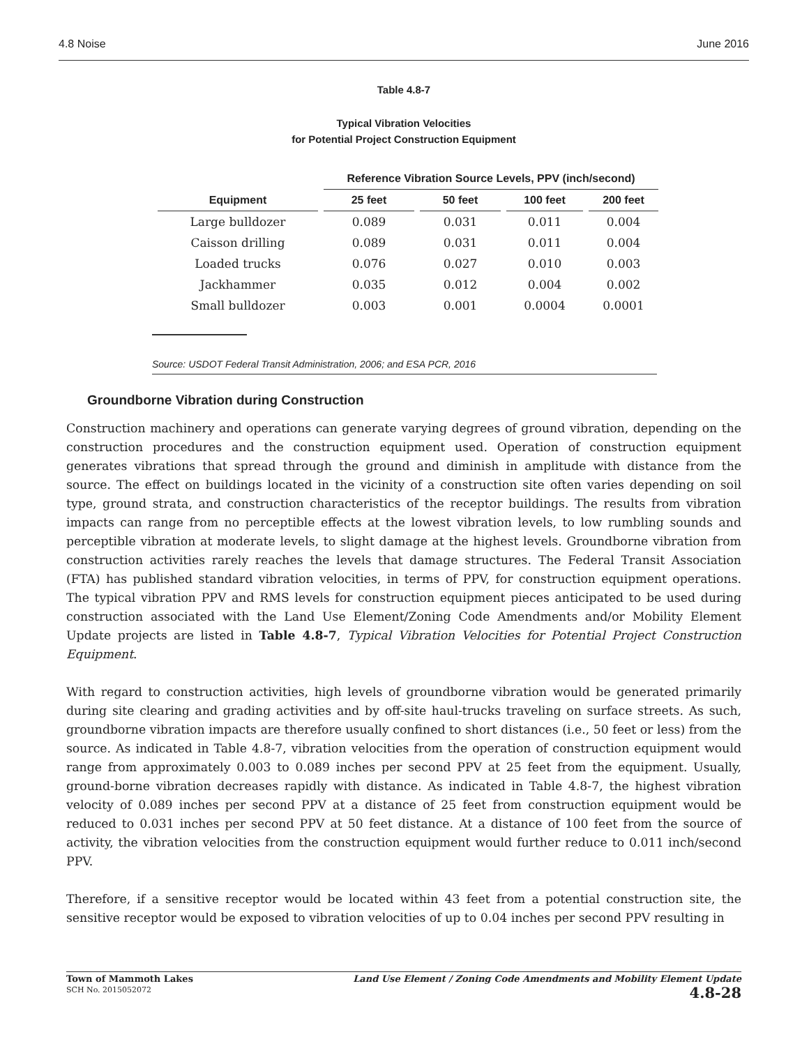4.8 Noise June 2016
Table 4.8-7
Typical Vibration Velocities
for Potential Project Construction Equipment
| | Reference Vibration Source Levels, PPV (inch/second) | | | |
| --- | --- | --- | --- | --- |
| Equipment | 25 feet | 50 feet | 100 feet | 200 feet |
| Large bulldozer | 0.089 | 0.031 | 0.011 | 0.004 |
| Caisson drilling | 0.089 | 0.031 | 0.011 | 0.004 |
| Loaded trucks | 0.076 | 0.027 | 0.010 | 0.003 |
| Jackhammer | 0.035 | 0.012 | 0.004 | 0.002 |
| Small bulldozer | 0.003 | 0.001 | 0.0004 | 0.0001 |
Source: USDOT Federal Transit Administration, 2006; and ESA PCR, 2016
Groundborne Vibration during Construction
Construction machinery and operations can generate varying degrees of ground vibration, depending on the construction procedures and the construction equipment used. Operation of construction equipment generates vibrations that spread through the ground and diminish in amplitude with distance from the source. The effect on buildings located in the vicinity of a construction site often varies depending on soil type, ground strata, and construction characteristics of the receptor buildings. The results from vibration impacts can range from no perceptible effects at the lowest vibration levels, to low rumbling sounds and perceptible vibration at moderate levels, to slight damage at the highest levels. Groundborne vibration from construction activities rarely reaches the levels that damage structures. The Federal Transit Association (FTA) has published standard vibration velocities, in terms of PPV, for construction equipment operations. The typical vibration PPV and RMS levels for construction equipment pieces anticipated to be used during construction associated with the Land Use Element/Zoning Code Amendments and/or Mobility Element Update projects are listed in Table 4.8-7, Typical Vibration Velocities for Potential Project Construction Equipment.
With regard to construction activities, high levels of groundborne vibration would be generated primarily during site clearing and grading activities and by off-site haul-trucks traveling on surface streets. As such, groundborne vibration impacts are therefore usually confined to short distances (i.e., 50 feet or less) from the source. As indicated in Table 4.8-7, vibration velocities from the operation of construction equipment would range from approximately 0.003 to 0.089 inches per second PPV at 25 feet from the equipment. Usually, ground-borne vibration decreases rapidly with distance. As indicated in Table 4.8-7, the highest vibration velocity of 0.089 inches per second PPV at a distance of 25 feet from construction equipment would be reduced to 0.031 inches per second PPV at 50 feet distance. At a distance of 100 feet from the source of activity, the vibration velocities from the construction equipment would further reduce to 0.011 inch/second PPV.
Therefore, if a sensitive receptor would be located within 43 feet from a potential construction site, the sensitive receptor would be exposed to vibration velocities of up to 0.04 inches per second PPV resulting in
Town of Mammoth Lakes
SCH No. 2015052072
Land Use Element / Zoning Code Amendments and Mobility Element Update
4.8-28